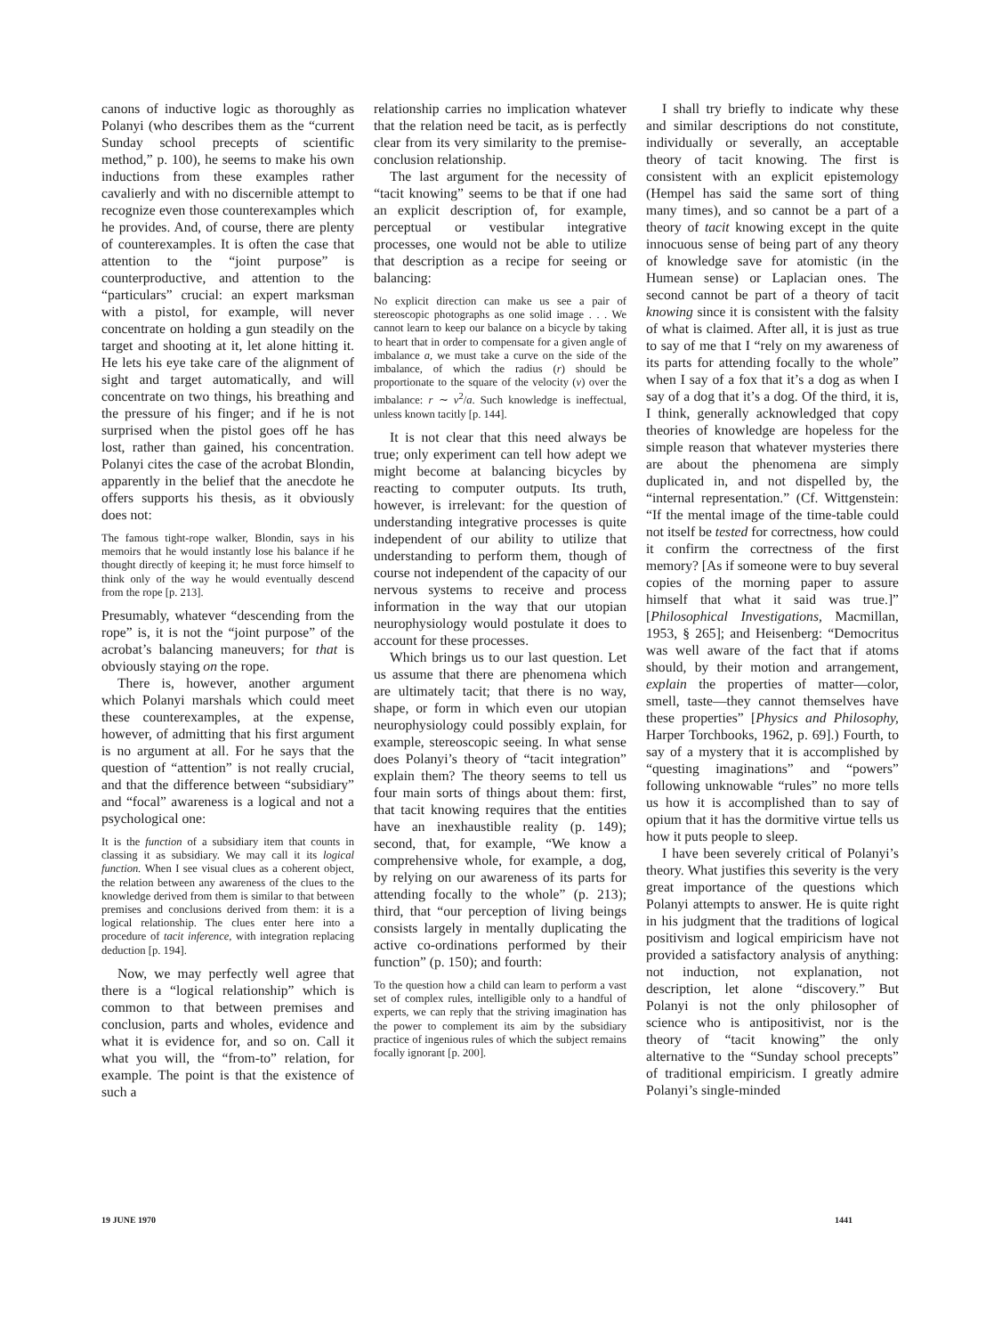canons of inductive logic as thoroughly as Polanyi (who describes them as the “current Sunday school precepts of scientific method,” p. 100), he seems to make his own inductions from these examples rather cavalierly and with no discernible attempt to recognize even those counterexamples which he provides. And, of course, there are plenty of counterexamples. It is often the case that attention to the “joint purpose” is counterproductive, and attention to the “particulars” crucial: an expert marksman with a pistol, for example, will never concentrate on holding a gun steadily on the target and shooting at it, let alone hitting it. He lets his eye take care of the alignment of sight and target automatically, and will concentrate on two things, his breathing and the pressure of his finger; and if he is not surprised when the pistol goes off he has lost, rather than gained, his concentration. Polanyi cites the case of the acrobat Blondin, apparently in the belief that the anecdote he offers supports his thesis, as it obviously does not:
The famous tight-rope walker, Blondin, says in his memoirs that he would instantly lose his balance if he thought directly of keeping it; he must force himself to think only of the way he would eventually descend from the rope [p. 213].
Presumably, whatever “descending from the rope” is, it is not the “joint purpose” of the acrobat’s balancing maneuvers; for that is obviously staying on the rope.
There is, however, another argument which Polanyi marshals which could meet these counterexamples, at the expense, however, of admitting that his first argument is no argument at all. For he says that the question of “attention” is not really crucial, and that the difference between “subsidiary” and “focal” awareness is a logical and not a psychological one:
It is the function of a subsidiary item that counts in classing it as subsidiary. We may call it its logical function. When I see visual clues as a coherent object, the relation between any awareness of the clues to the knowledge derived from them is similar to that between premises and conclusions derived from them: it is a logical relationship. The clues enter here into a procedure of tacit inference, with integration replacing deduction [p. 194].
Now, we may perfectly well agree that there is a “logical relationship” which is common to that between premises and conclusion, parts and wholes, evidence and what it is evidence for, and so on. Call it what you will, the “from-to” relation, for example. The point is that the existence of such a
relationship carries no implication whatever that the relation need be tacit, as is perfectly clear from its very similarity to the premise-conclusion relationship.
The last argument for the necessity of “tacit knowing” seems to be that if one had an explicit description of, for example, perceptual or vestibular integrative processes, one would not be able to utilize that description as a recipe for seeing or balancing:
No explicit direction can make us see a pair of stereoscopic photographs as one solid image . . . We cannot learn to keep our balance on a bicycle by taking to heart that in order to compensate for a given angle of imbalance a, we must take a curve on the side of the imbalance, of which the radius (r) should be proportionate to the square of the velocity (v) over the imbalance: r ∼ v<sup>2</sup>/a. Such knowledge is ineffectual, unless known tacitly [p. 144].
It is not clear that this need always be true; only experiment can tell how adept we might become at balancing bicycles by reacting to computer outputs. Its truth, however, is irrelevant: for the question of understanding integrative processes is quite independent of our ability to utilize that understanding to perform them, though of course not independent of the capacity of our nervous systems to receive and process information in the way that our utopian neurophysiology would postulate it does to account for these processes.
Which brings us to our last question. Let us assume that there are phenomena which are ultimately tacit; that there is no way, shape, or form in which even our utopian neurophysiology could possibly explain, for example, stereoscopic seeing. In what sense does Polanyi’s theory of “tacit integration” explain them? The theory seems to tell us four main sorts of things about them: first, that tacit knowing requires that the entities have an inexhaustible reality (p. 149); second, that, for example, “We know a comprehensive whole, for example, a dog, by relying on our awareness of its parts for attending focally to the whole” (p. 213); third, that “our perception of living beings consists largely in mentally duplicating the active co-ordinations performed by their function” (p. 150); and fourth:
To the question how a child can learn to perform a vast set of complex rules, intelligible only to a handful of experts, we can reply that the striving imagination has the power to complement its aim by the subsidiary practice of ingenious rules of which the subject remains focally ignorant [p. 200].
I shall try briefly to indicate why these and similar descriptions do not constitute, individually or severally, an acceptable theory of tacit knowing. The first is consistent with an explicit epistemology (Hempel has said the same sort of thing many times), and so cannot be a part of a theory of tacit knowing except in the quite innocuous sense of being part of any theory of knowledge save for atomistic (in the Humean sense) or Laplacian ones. The second cannot be part of a theory of tacit knowing since it is consistent with the falsity of what is claimed. After all, it is just as true to say of me that I “rely on my awareness of its parts for attending focally to the whole” when I say of a fox that it’s a dog as when I say of a dog that it’s a dog. Of the third, it is, I think, generally acknowledged that copy theories of knowledge are hopeless for the simple reason that whatever mysteries there are about the phenomena are simply duplicated in, and not dispelled by, the “internal representation.” (Cf. Wittgenstein: “If the mental image of the time-table could not itself be tested for correctness, how could it confirm the correctness of the first memory? [As if someone were to buy several copies of the morning paper to assure himself that what it said was true.]” [Philosophical Investigations, Macmillan, 1953, § 265]; and Heisenberg: “Democritus was well aware of the fact that if atoms should, by their motion and arrangement, explain the properties of matter—color, smell, taste—they cannot themselves have these properties” [Physics and Philosophy, Harper Torchbooks, 1962, p. 69].) Fourth, to say of a mystery that it is accomplished by “questing imaginations” and “powers” following unknowable “rules” no more tells us how it is accomplished than to say of opium that it has the dormitive virtue tells us how it puts people to sleep.
I have been severely critical of Polanyi’s theory. What justifies this severity is the very great importance of the questions which Polanyi attempts to answer. He is quite right in his judgment that the traditions of logical positivism and logical empiricism have not provided a satisfactory analysis of anything: not induction, not explanation, not description, let alone “discovery.” But Polanyi is not the only philosopher of science who is antipositivist, nor is the theory of “tacit knowing” the only alternative to the “Sunday school precepts” of traditional empiricism. I greatly admire Polanyi’s single-minded
19 JUNE 1970 1441